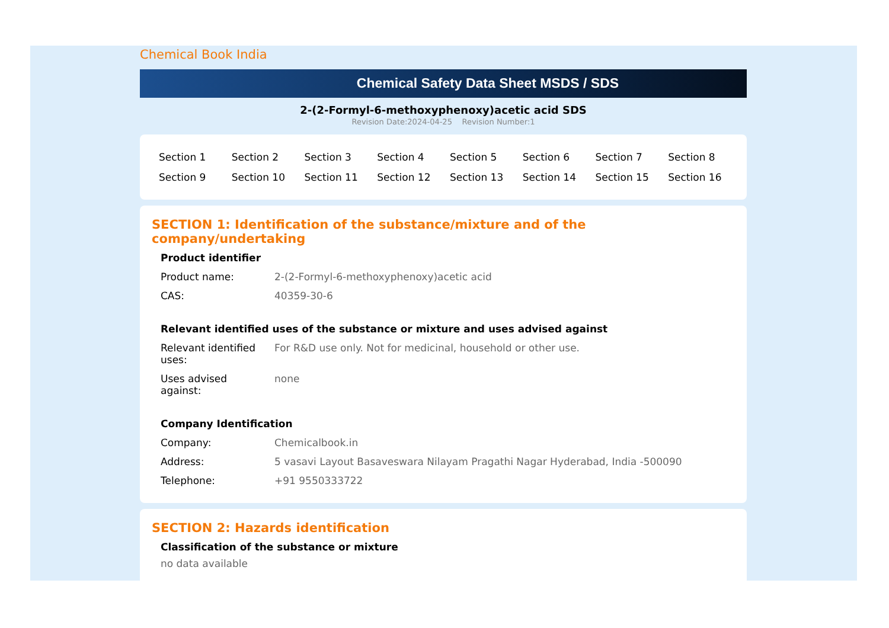Chemical Book India
Chemical Safety Data Sheet MSDS / SDS
2-(2-Formyl-6-methoxyphenoxy)acetic acid SDS
Revision Date:2024-04-25 Revision Number:1
| Section 1 | Section 2 | Section 3 | Section 4 | Section 5 | Section 6 | Section 7 | Section 8 |
| Section 9 | Section 10 | Section 11 | Section 12 | Section 13 | Section 14 | Section 15 | Section 16 |
SECTION 1: Identification of the substance/mixture and of the company/undertaking
Product identifier
| Product name: | 2-(2-Formyl-6-methoxyphenoxy)acetic acid |
| CAS: | 40359-30-6 |
Relevant identified uses of the substance or mixture and uses advised against
| Relevant identified uses: | For R&D use only. Not for medicinal, household or other use. |
| Uses advised against: | none |
Company Identification
| Company: | Chemicalbook.in |
| Address: | 5 vasavi Layout Basaveswara Nilayam Pragathi Nagar Hyderabad, India -500090 |
| Telephone: | +91 9550333722 |
SECTION 2: Hazards identification
Classification of the substance or mixture
no data available